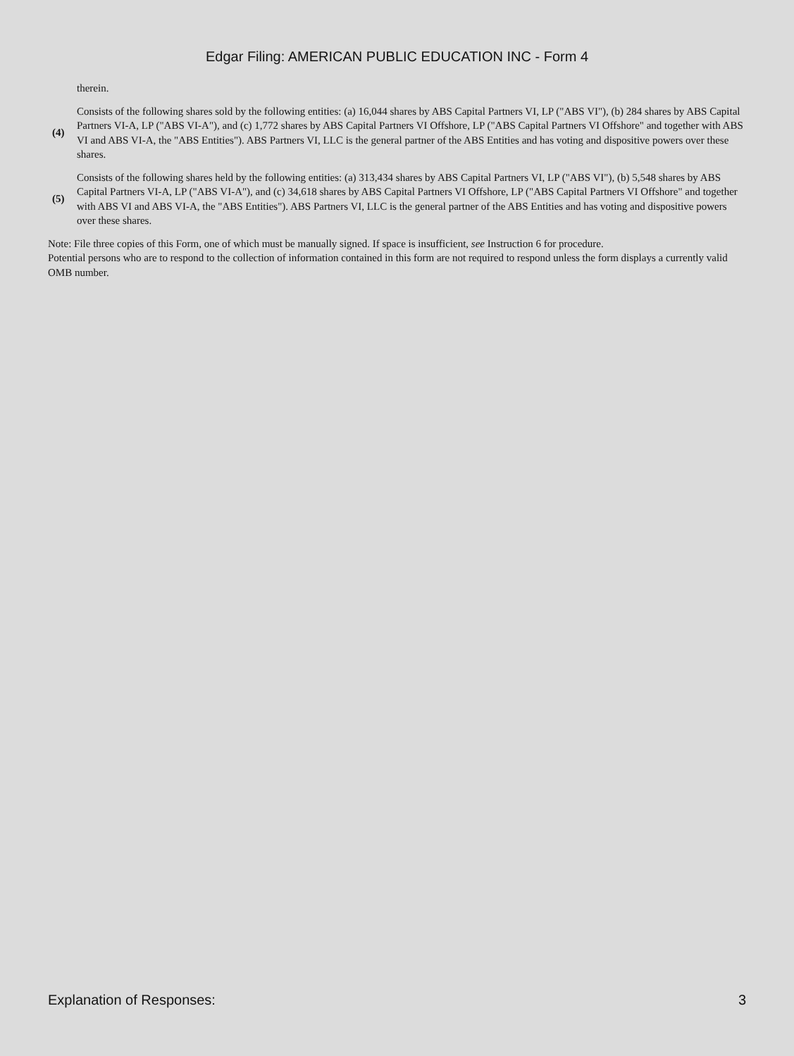Edgar Filing: AMERICAN PUBLIC EDUCATION INC - Form 4
therein.
(4)
Consists of the following shares sold by the following entities: (a) 16,044 shares by ABS Capital Partners VI, LP ("ABS VI"), (b) 284 shares by ABS Capital Partners VI-A, LP ("ABS VI-A"), and (c) 1,772 shares by ABS Capital Partners VI Offshore, LP ("ABS Capital Partners VI Offshore" and together with ABS VI and ABS VI-A, the "ABS Entities"). ABS Partners VI, LLC is the general partner of the ABS Entities and has voting and dispositive powers over these shares.
(5)
Consists of the following shares held by the following entities: (a) 313,434 shares by ABS Capital Partners VI, LP ("ABS VI"), (b) 5,548 shares by ABS Capital Partners VI-A, LP ("ABS VI-A"), and (c) 34,618 shares by ABS Capital Partners VI Offshore, LP ("ABS Capital Partners VI Offshore" and together with ABS VI and ABS VI-A, the "ABS Entities"). ABS Partners VI, LLC is the general partner of the ABS Entities and has voting and dispositive powers over these shares.
Note: File three copies of this Form, one of which must be manually signed. If space is insufficient, see Instruction 6 for procedure.
Potential persons who are to respond to the collection of information contained in this form are not required to respond unless the form displays a currently valid OMB number.
Explanation of Responses: 3